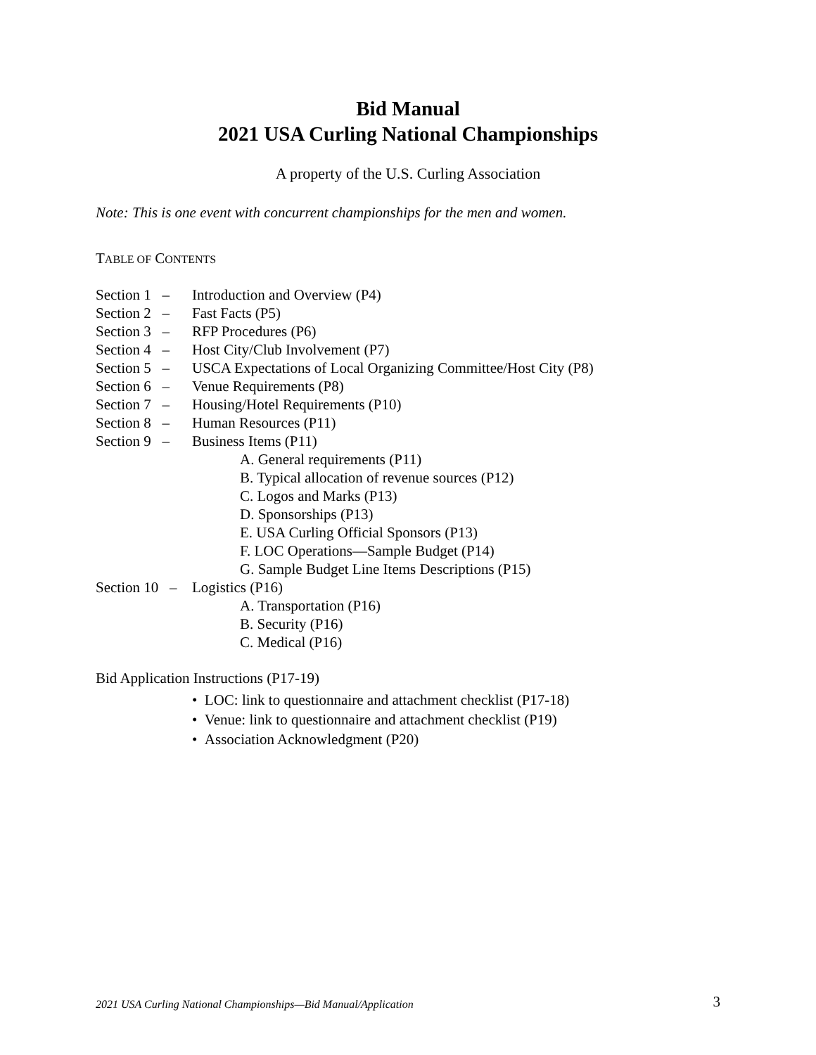Bid Manual
2021 USA Curling National Championships
A property of the U.S. Curling Association
Note: This is one event with concurrent championships for the men and women.
TABLE OF CONTENTS
Section 1 – Introduction and Overview (P4)
Section 2 – Fast Facts (P5)
Section 3 – RFP Procedures (P6)
Section 4 – Host City/Club Involvement (P7)
Section 5 – USCA Expectations of Local Organizing Committee/Host City (P8)
Section 6 – Venue Requirements (P8)
Section 7 – Housing/Hotel Requirements (P10)
Section 8 – Human Resources (P11)
Section 9 – Business Items (P11)
A. General requirements (P11)
B. Typical allocation of revenue sources (P12)
C. Logos and Marks (P13)
D. Sponsorships (P13)
E. USA Curling Official Sponsors (P13)
F. LOC Operations—Sample Budget (P14)
G. Sample Budget Line Items Descriptions (P15)
Section 10 – Logistics (P16)
A. Transportation (P16)
B. Security (P16)
C. Medical (P16)
Bid Application Instructions (P17-19)
• LOC: link to questionnaire and attachment checklist (P17-18)
• Venue: link to questionnaire and attachment checklist (P19)
• Association Acknowledgment (P20)
2021 USA Curling National Championships—Bid Manual/Application 3